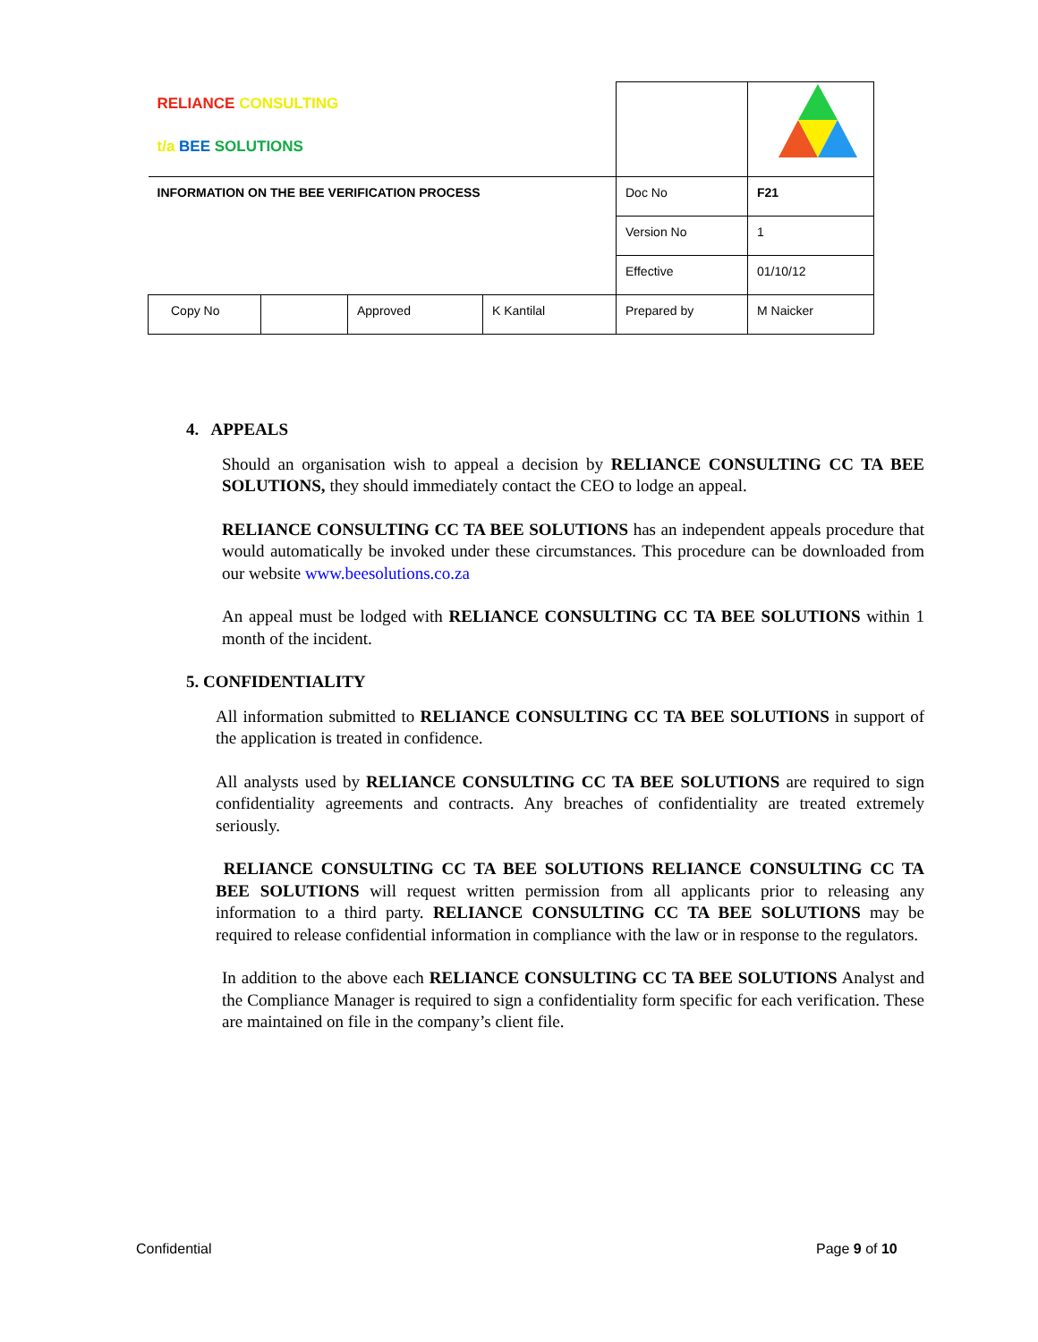| RELIANCE CONSULTING t/a BEE SOLUTIONS | | | | | |
| INFORMATION ON THE BEE VERIFICATION PROCESS | | | | Doc No | F21 |
| | | | | Version No | 1 |
| | | | | Effective | 01/10/12 |
| Copy No | | Approved | K Kantilal | Prepared by | M Naicker |
4. APPEALS
Should an organisation wish to appeal a decision by RELIANCE CONSULTING CC TA BEE SOLUTIONS, they should immediately contact the CEO to lodge an appeal.
RELIANCE CONSULTING CC TA BEE SOLUTIONS has an independent appeals procedure that would automatically be invoked under these circumstances. This procedure can be downloaded from our website www.beesolutions.co.za
An appeal must be lodged with RELIANCE CONSULTING CC TA BEE SOLUTIONS within 1 month of the incident.
5. CONFIDENTIALITY
All information submitted to RELIANCE CONSULTING CC TA BEE SOLUTIONS in support of the application is treated in confidence.
All analysts used by RELIANCE CONSULTING CC TA BEE SOLUTIONS are required to sign confidentiality agreements and contracts. Any breaches of confidentiality are treated extremely seriously.
RELIANCE CONSULTING CC TA BEE SOLUTIONS RELIANCE CONSULTING CC TA BEE SOLUTIONS will request written permission from all applicants prior to releasing any information to a third party. RELIANCE CONSULTING CC TA BEE SOLUTIONS may be required to release confidential information in compliance with the law or in response to the regulators.
In addition to the above each RELIANCE CONSULTING CC TA BEE SOLUTIONS Analyst and the Compliance Manager is required to sign a confidentiality form specific for each verification. These are maintained on file in the company’s client file.
Confidential Page 9 of 10